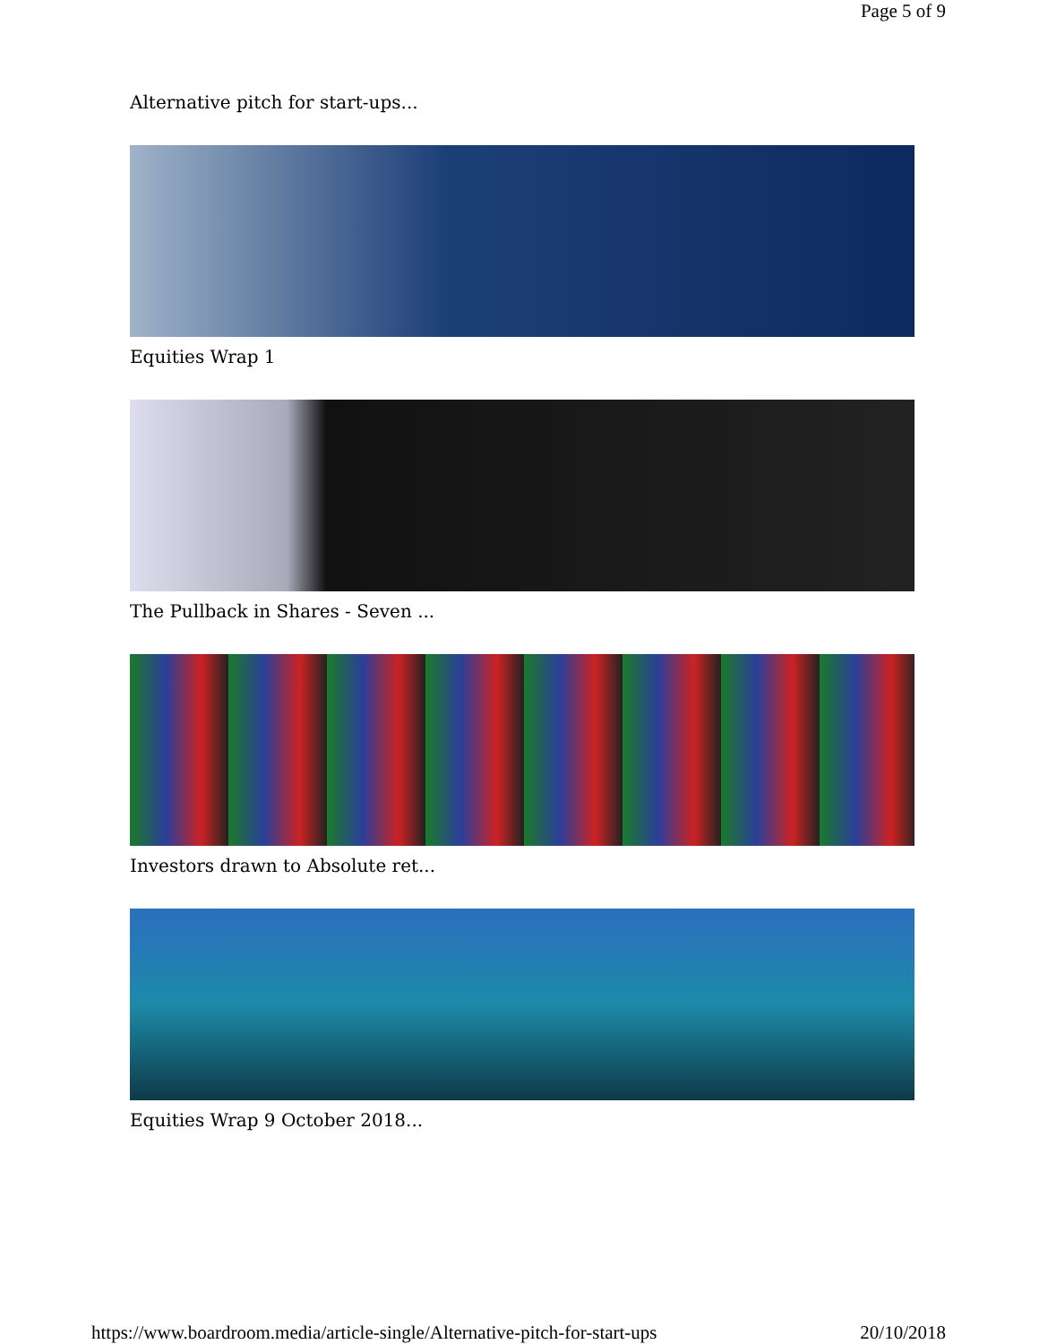Page 5 of 9
Alternative pitch for start-ups...
Equities Wrap 1
The Pullback in Shares - Seven ...
Investors drawn to Absolute ret...
Equities Wrap 9 October 2018...
https://www.boardroom.media/article-single/Alternative-pitch-for-start-ups 20/10/2018